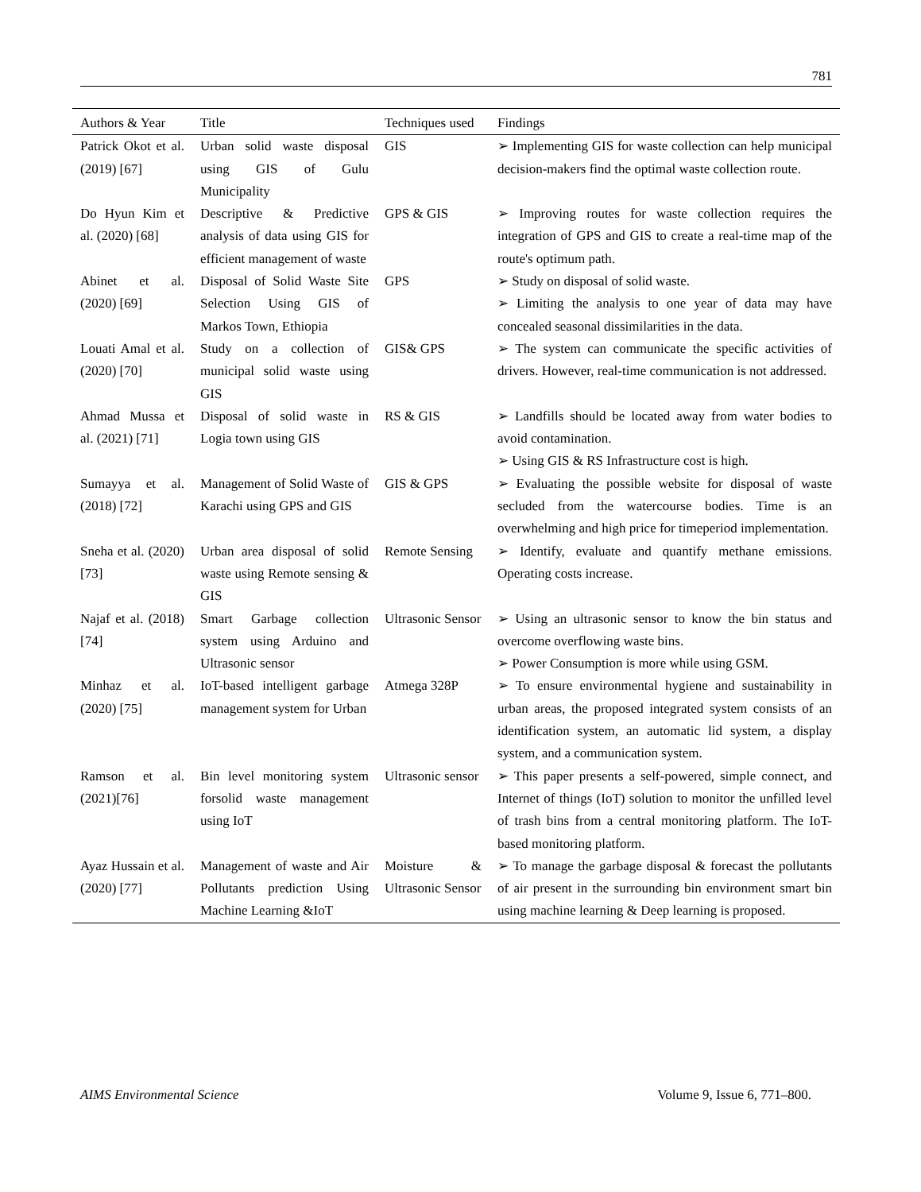781
| Authors & Year | Title | Techniques used | Findings |
| --- | --- | --- | --- |
| Patrick Okot et al. (2019) [67] | Urban solid waste disposal using GIS of Gulu Municipality | GIS | ➢ Implementing GIS for waste collection can help municipal decision-makers find the optimal waste collection route. |
| Do Hyun Kim et al. (2020) [68] | Descriptive & Predictive analysis of data using GIS for efficient management of waste | GPS & GIS | ➢ Improving routes for waste collection requires the integration of GPS and GIS to create a real-time map of the route's optimum path. |
| Abinet et al. (2020) [69] | Disposal of Solid Waste Site Selection Using GIS of Markos Town, Ethiopia | GPS | ➢ Study on disposal of solid waste. ➢ Limiting the analysis to one year of data may have concealed seasonal dissimilarities in the data. |
| Louati Amal et al. (2020) [70] | Study on a collection of municipal solid waste using GIS | GIS& GPS | ➢ The system can communicate the specific activities of drivers. However, real-time communication is not addressed. |
| Ahmad Mussa et al. (2021) [71] | Disposal of solid waste in Logia town using GIS | RS & GIS | ➢ Landfills should be located away from water bodies to avoid contamination. ➢ Using GIS & RS Infrastructure cost is high. |
| Sumayya et al. (2018) [72] | Management of Solid Waste of Karachi using GPS and GIS | GIS & GPS | ➢ Evaluating the possible website for disposal of waste secluded from the watercourse bodies. Time is an overwhelming and high price for timeperiod implementation. |
| Sneha et al. (2020) [73] | Urban area disposal of solid waste using Remote sensing & GIS | Remote Sensing | ➢ Identify, evaluate and quantify methane emissions. Operating costs increase. |
| Najaf et al. (2018) [74] | Smart Garbage collection system using Arduino and Ultrasonic sensor | Ultrasonic Sensor | ➢ Using an ultrasonic sensor to know the bin status and overcome overflowing waste bins. ➢ Power Consumption is more while using GSM. |
| Minhaz et al. (2020) [75] | IoT-based intelligent garbage management system for Urban | Atmega 328P | ➢ To ensure environmental hygiene and sustainability in urban areas, the proposed integrated system consists of an identification system, an automatic lid system, a display system, and a communication system. |
| Ramson et al. (2021)[76] | Bin level monitoring system forsolid waste management using IoT | Ultrasonic sensor | ➢ This paper presents a self-powered, simple connect, and Internet of things (IoT) solution to monitor the unfilled level of trash bins from a central monitoring platform. The IoT-based monitoring platform. |
| Ayaz Hussain et al. (2020) [77] | Management of waste and Air Pollutants prediction Using Machine Learning &IoT | Moisture & Ultrasonic Sensor | ➢ To manage the garbage disposal & forecast the pollutants of air present in the surrounding bin environment smart bin using machine learning & Deep learning is proposed. |
AIMS Environmental Science Volume 9, Issue 6, 771–800.